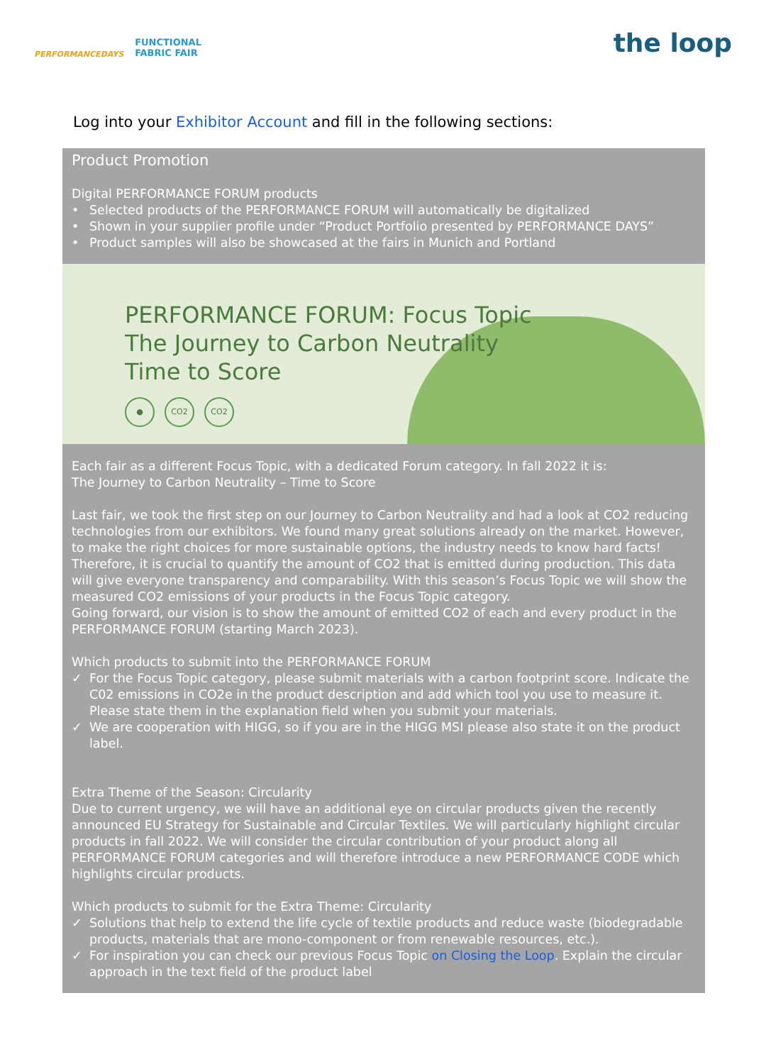PERFORMANCEDAYS
FUNCTIONAL
FABRIC FAIR
the loop
Log into your Exhibitor Account and fill in the following sections:
Product Promotion
Digital PERFORMANCE FORUM products
• Selected products of the PERFORMANCE FORUM will automatically be digitalized
• Shown in your supplier profile under “Product Portfolio presented by PERFORMANCE DAYS”
• Product samples will also be showcased at the fairs in Munich and Portland
PERFORMANCE FORUM: Focus Topic
The Journey to Carbon Neutrality
Time to Score
● CO2 CO2
Each fair as a different Focus Topic, with a dedicated Forum category. In fall 2022 it is:
The Journey to Carbon Neutrality – Time to Score
Last fair, we took the first step on our Journey to Carbon Neutrality and had a look at CO2 reducing technologies from our exhibitors. We found many great solutions already on the market. However, to make the right choices for more sustainable options, the industry needs to know hard facts! Therefore, it is crucial to quantify the amount of CO2 that is emitted during production. This data will give everyone transparency and comparability. With this season’s Focus Topic we will show the measured CO2 emissions of your products in the Focus Topic category.
Going forward, our vision is to show the amount of emitted CO2 of each and every product in the PERFORMANCE FORUM (starting March 2023).
Which products to submit into the PERFORMANCE FORUM
✓ For the Focus Topic category, please submit materials with a carbon footprint score. Indicate the C02 emissions in CO2e in the product description and add which tool you use to measure it. Please state them in the explanation field when you submit your materials.
✓ We are cooperation with HIGG, so if you are in the HIGG MSI please also state it on the product label.
Extra Theme of the Season: Circularity
Due to current urgency, we will have an additional eye on circular products given the recently announced EU Strategy for Sustainable and Circular Textiles. We will particularly highlight circular products in fall 2022. We will consider the circular contribution of your product along all PERFORMANCE FORUM categories and will therefore introduce a new PERFORMANCE CODE which highlights circular products.
Which products to submit for the Extra Theme: Circularity
✓ Solutions that help to extend the life cycle of textile products and reduce waste (biodegradable products, materials that are mono-component or from renewable resources, etc.).
✓ For inspiration you can check our previous Focus Topic on Closing the Loop. Explain the circular approach in the text field of the product label